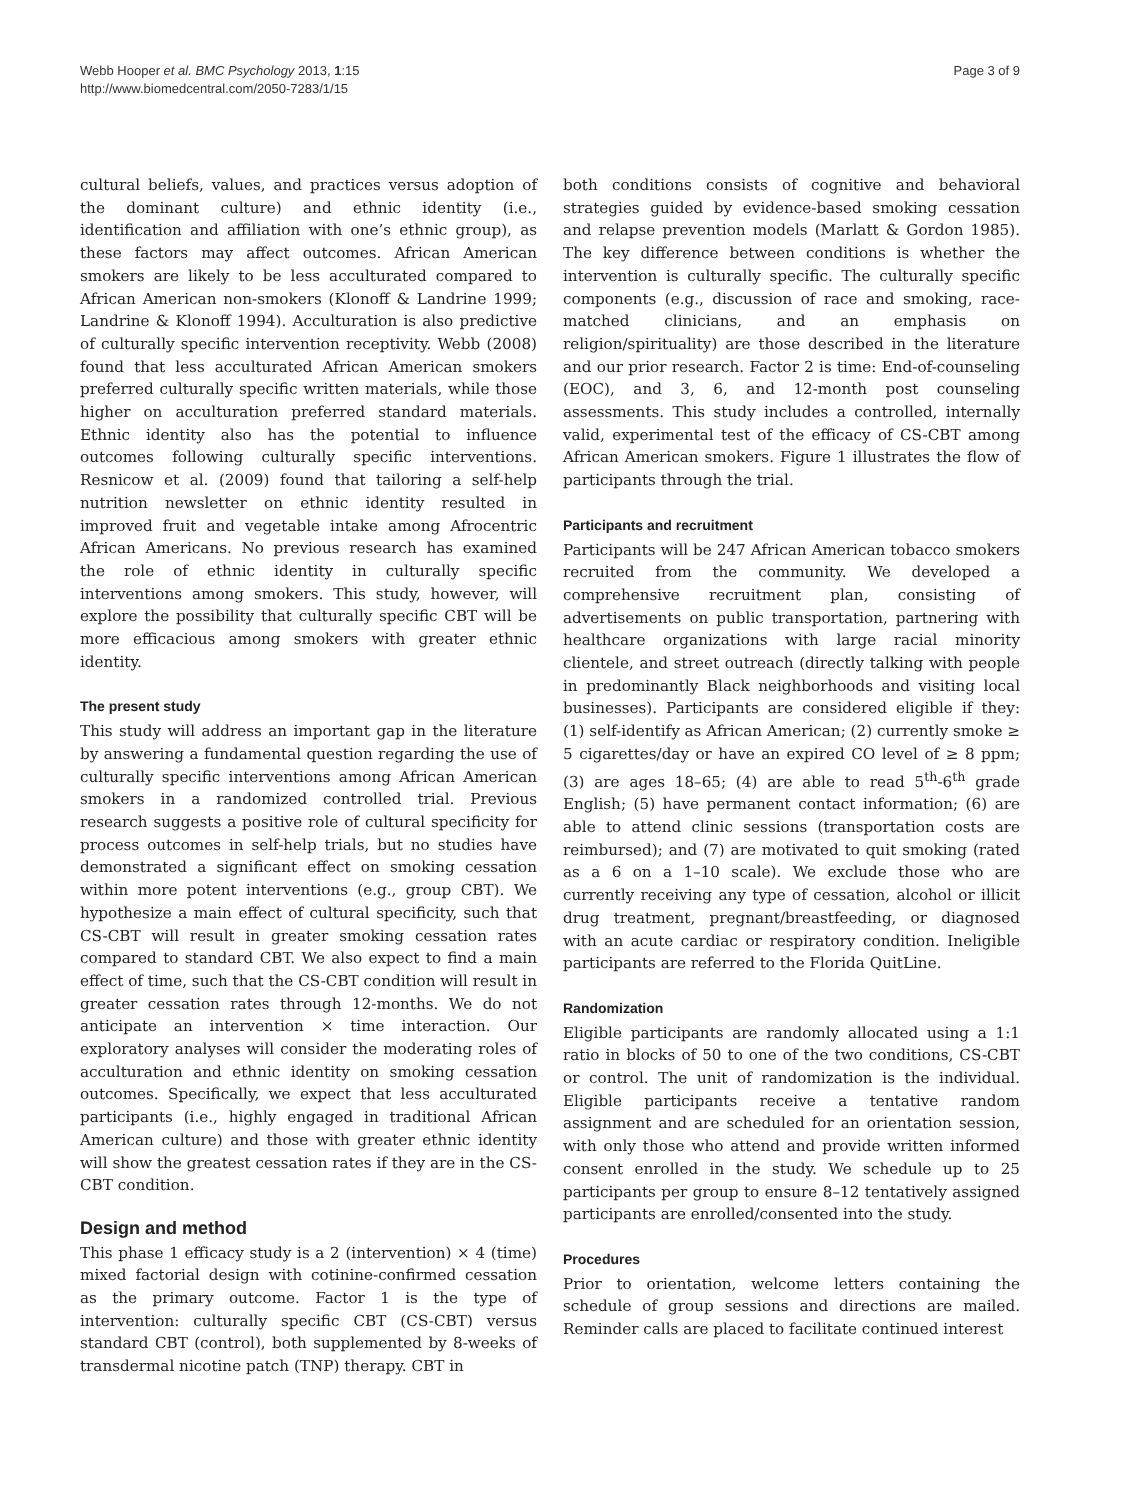Webb Hooper et al. BMC Psychology 2013, 1:15
http://www.biomedcentral.com/2050-7283/1/15
Page 3 of 9
cultural beliefs, values, and practices versus adoption of the dominant culture) and ethnic identity (i.e., identification and affiliation with one’s ethnic group), as these factors may affect outcomes. African American smokers are likely to be less acculturated compared to African American non-smokers (Klonoff & Landrine 1999; Landrine & Klonoff 1994). Acculturation is also predictive of culturally specific intervention receptivity. Webb (2008) found that less acculturated African American smokers preferred culturally specific written materials, while those higher on acculturation preferred standard materials. Ethnic identity also has the potential to influence outcomes following culturally specific interventions. Resnicow et al. (2009) found that tailoring a self-help nutrition newsletter on ethnic identity resulted in improved fruit and vegetable intake among Afrocentric African Americans. No previous research has examined the role of ethnic identity in culturally specific interventions among smokers. This study, however, will explore the possibility that culturally specific CBT will be more efficacious among smokers with greater ethnic identity.
The present study
This study will address an important gap in the literature by answering a fundamental question regarding the use of culturally specific interventions among African American smokers in a randomized controlled trial. Previous research suggests a positive role of cultural specificity for process outcomes in self-help trials, but no studies have demonstrated a significant effect on smoking cessation within more potent interventions (e.g., group CBT). We hypothesize a main effect of cultural specificity, such that CS-CBT will result in greater smoking cessation rates compared to standard CBT. We also expect to find a main effect of time, such that the CS-CBT condition will result in greater cessation rates through 12-months. We do not anticipate an intervention × time interaction. Our exploratory analyses will consider the moderating roles of acculturation and ethnic identity on smoking cessation outcomes. Specifically, we expect that less acculturated participants (i.e., highly engaged in traditional African American culture) and those with greater ethnic identity will show the greatest cessation rates if they are in the CS-CBT condition.
Design and method
This phase 1 efficacy study is a 2 (intervention) × 4 (time) mixed factorial design with cotinine-confirmed cessation as the primary outcome. Factor 1 is the type of intervention: culturally specific CBT (CS-CBT) versus standard CBT (control), both supplemented by 8-weeks of transdermal nicotine patch (TNP) therapy. CBT in
both conditions consists of cognitive and behavioral strategies guided by evidence-based smoking cessation and relapse prevention models (Marlatt & Gordon 1985). The key difference between conditions is whether the intervention is culturally specific. The culturally specific components (e.g., discussion of race and smoking, race-matched clinicians, and an emphasis on religion/spirituality) are those described in the literature and our prior research. Factor 2 is time: End-of-counseling (EOC), and 3, 6, and 12-month post counseling assessments. This study includes a controlled, internally valid, experimental test of the efficacy of CS-CBT among African American smokers. Figure 1 illustrates the flow of participants through the trial.
Participants and recruitment
Participants will be 247 African American tobacco smokers recruited from the community. We developed a comprehensive recruitment plan, consisting of advertisements on public transportation, partnering with healthcare organizations with large racial minority clientele, and street outreach (directly talking with people in predominantly Black neighborhoods and visiting local businesses). Participants are considered eligible if they: (1) self-identify as African American; (2) currently smoke ≥ 5 cigarettes/day or have an expired CO level of ≥ 8 ppm; (3) are ages 18–65; (4) are able to read 5<sup>th</sup>-6<sup>th</sup> grade English; (5) have permanent contact information; (6) are able to attend clinic sessions (transportation costs are reimbursed); and (7) are motivated to quit smoking (rated as a 6 on a 1–10 scale). We exclude those who are currently receiving any type of cessation, alcohol or illicit drug treatment, pregnant/breastfeeding, or diagnosed with an acute cardiac or respiratory condition. Ineligible participants are referred to the Florida QuitLine.
Randomization
Eligible participants are randomly allocated using a 1:1 ratio in blocks of 50 to one of the two conditions, CS-CBT or control. The unit of randomization is the individual. Eligible participants receive a tentative random assignment and are scheduled for an orientation session, with only those who attend and provide written informed consent enrolled in the study. We schedule up to 25 participants per group to ensure 8–12 tentatively assigned participants are enrolled/consented into the study.
Procedures
Prior to orientation, welcome letters containing the schedule of group sessions and directions are mailed. Reminder calls are placed to facilitate continued interest